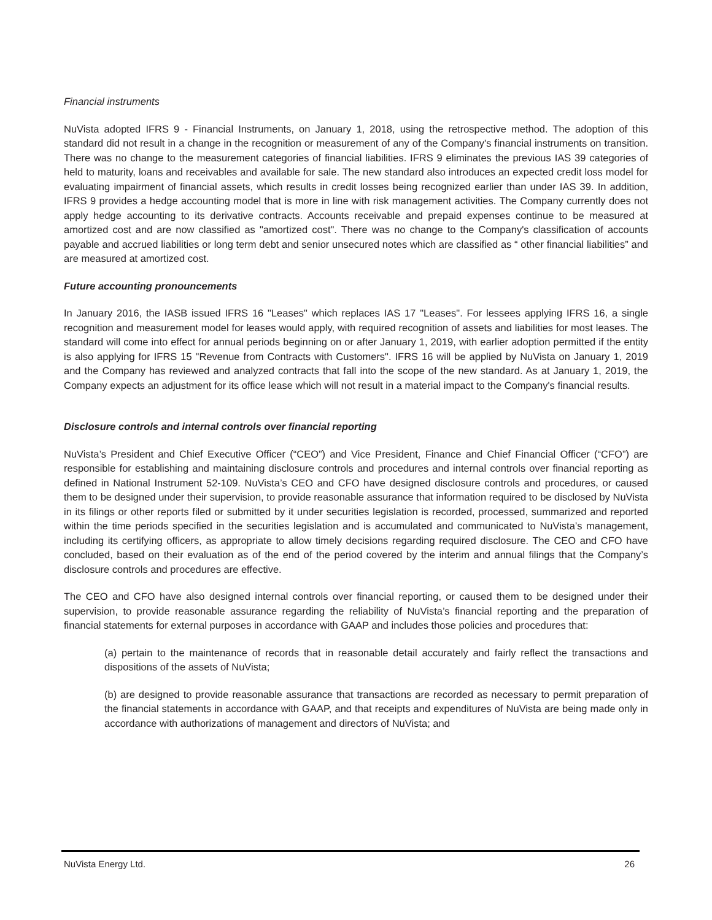Financial instruments
NuVista adopted IFRS 9 - Financial Instruments, on January 1, 2018, using the retrospective method. The adoption of this standard did not result in a change in the recognition or measurement of any of the Company's financial instruments on transition. There was no change to the measurement categories of financial liabilities. IFRS 9 eliminates the previous IAS 39 categories of held to maturity, loans and receivables and available for sale. The new standard also introduces an expected credit loss model for evaluating impairment of financial assets, which results in credit losses being recognized earlier than under IAS 39. In addition, IFRS 9 provides a hedge accounting model that is more in line with risk management activities. The Company currently does not apply hedge accounting to its derivative contracts. Accounts receivable and prepaid expenses continue to be measured at amortized cost and are now classified as "amortized cost". There was no change to the Company's classification of accounts payable and accrued liabilities or long term debt and senior unsecured notes which are classified as “ other financial liabilities” and are measured at amortized cost.
Future accounting pronouncements
In January 2016, the IASB issued IFRS 16 "Leases" which replaces IAS 17 "Leases". For lessees applying IFRS 16, a single recognition and measurement model for leases would apply, with required recognition of assets and liabilities for most leases. The standard will come into effect for annual periods beginning on or after January 1, 2019, with earlier adoption permitted if the entity is also applying for IFRS 15 "Revenue from Contracts with Customers". IFRS 16 will be applied by NuVista on January 1, 2019 and the Company has reviewed and analyzed contracts that fall into the scope of the new standard. As at January 1, 2019, the Company expects an adjustment for its office lease which will not result in a material impact to the Company's financial results.
Disclosure controls and internal controls over financial reporting
NuVista’s President and Chief Executive Officer (“CEO”) and Vice President, Finance and Chief Financial Officer (“CFO”) are responsible for establishing and maintaining disclosure controls and procedures and internal controls over financial reporting as defined in National Instrument 52-109. NuVista’s CEO and CFO have designed disclosure controls and procedures, or caused them to be designed under their supervision, to provide reasonable assurance that information required to be disclosed by NuVista in its filings or other reports filed or submitted by it under securities legislation is recorded, processed, summarized and reported within the time periods specified in the securities legislation and is accumulated and communicated to NuVista’s management, including its certifying officers, as appropriate to allow timely decisions regarding required disclosure. The CEO and CFO have concluded, based on their evaluation as of the end of the period covered by the interim and annual filings that the Company’s disclosure controls and procedures are effective.
The CEO and CFO have also designed internal controls over financial reporting, or caused them to be designed under their supervision, to provide reasonable assurance regarding the reliability of NuVista’s financial reporting and the preparation of financial statements for external purposes in accordance with GAAP and includes those policies and procedures that:
(a) pertain to the maintenance of records that in reasonable detail accurately and fairly reflect the transactions and dispositions of the assets of NuVista;
(b) are designed to provide reasonable assurance that transactions are recorded as necessary to permit preparation of the financial statements in accordance with GAAP, and that receipts and expenditures of NuVista are being made only in accordance with authorizations of management and directors of NuVista; and
NuVista Energy Ltd. 26